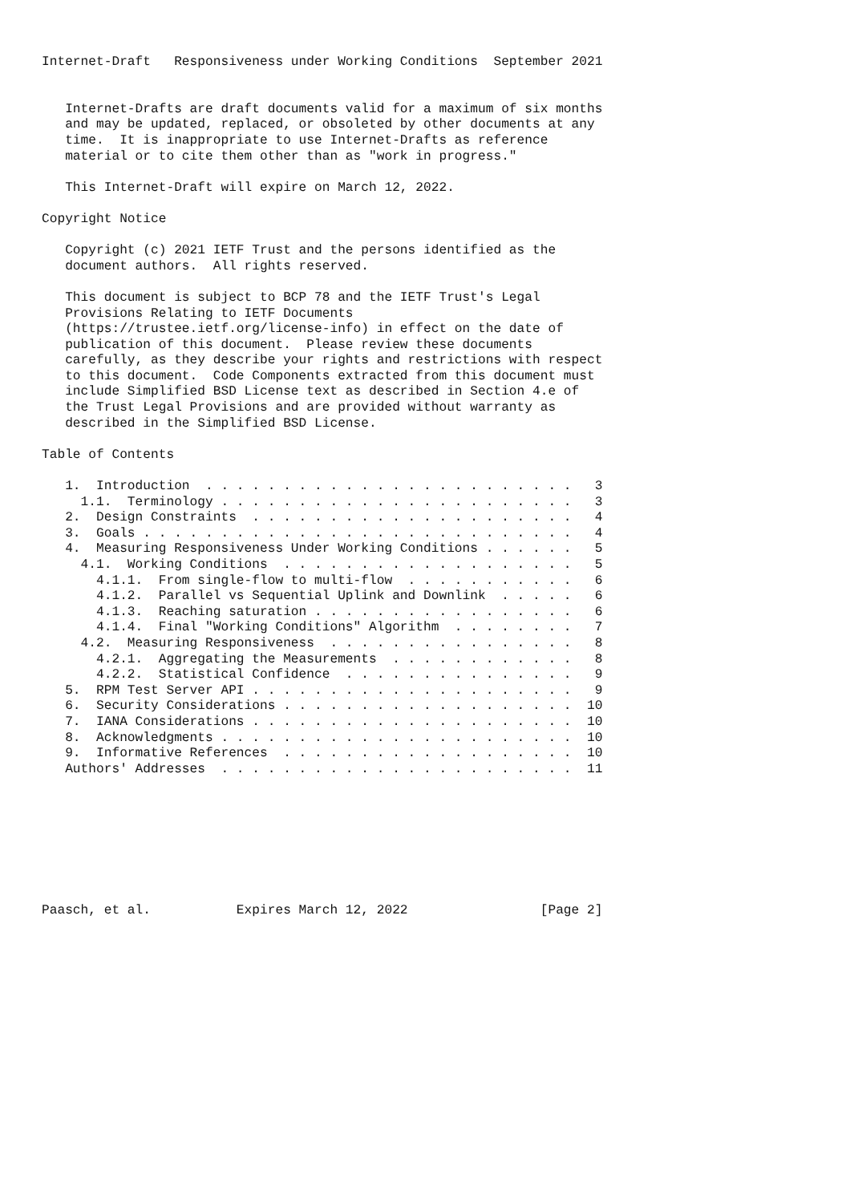Internet-Draft   Responsiveness under Working Conditions  September 2021


   Internet-Drafts are draft documents valid for a maximum of six months
   and may be updated, replaced, or obsoleted by other documents at any
   time.  It is inappropriate to use Internet-Drafts as reference
   material or to cite them other than as "work in progress."

   This Internet-Draft will expire on March 12, 2022.

Copyright Notice

   Copyright (c) 2021 IETF Trust and the persons identified as the
   document authors.  All rights reserved.

   This document is subject to BCP 78 and the IETF Trust's Legal
   Provisions Relating to IETF Documents
   (https://trustee.ietf.org/license-info) in effect on the date of
   publication of this document.  Please review these documents
   carefully, as they describe your rights and restrictions with respect
   to this document.  Code Components extracted from this document must
   include Simplified BSD License text as described in Section 4.e of
   the Trust Legal Provisions and are provided without warranty as
   described in the Simplified BSD License.

Table of Contents

   1.  Introduction  . . . . . . . . . . . . . . . . . . . . . . . .   3
     1.1.  Terminology . . . . . . . . . . . . . . . . . . . . . . .   3
   2.  Design Constraints  . . . . . . . . . . . . . . . . . . . . .   4
   3.  Goals . . . . . . . . . . . . . . . . . . . . . . . . . . . .   4
   4.  Measuring Responsiveness Under Working Conditions . . . . . .   5
     4.1.  Working Conditions  . . . . . . . . . . . . . . . . . . .   5
       4.1.1.  From single-flow to multi-flow  . . . . . . . . . . .   6
       4.1.2.  Parallel vs Sequential Uplink and Downlink  . . . . .   6
       4.1.3.  Reaching saturation . . . . . . . . . . . . . . . . .   6
       4.1.4.  Final "Working Conditions" Algorithm  . . . . . . . .   7
     4.2.  Measuring Responsiveness  . . . . . . . . . . . . . . . .   8
       4.2.1.  Aggregating the Measurements  . . . . . . . . . . . .   8
       4.2.2.  Statistical Confidence  . . . . . . . . . . . . . . .   9
   5.  RPM Test Server API . . . . . . . . . . . . . . . . . . . . .   9
   6.  Security Considerations . . . . . . . . . . . . . . . . . . .  10
   7.  IANA Considerations . . . . . . . . . . . . . . . . . . . . .  10
   8.  Acknowledgments . . . . . . . . . . . . . . . . . . . . . . .  10
   9.  Informative References  . . . . . . . . . . . . . . . . . . .  10
   Authors' Addresses  . . . . . . . . . . . . . . . . . . . . . . .  11








Paasch, et al.           Expires March 12, 2022                 [Page 2]